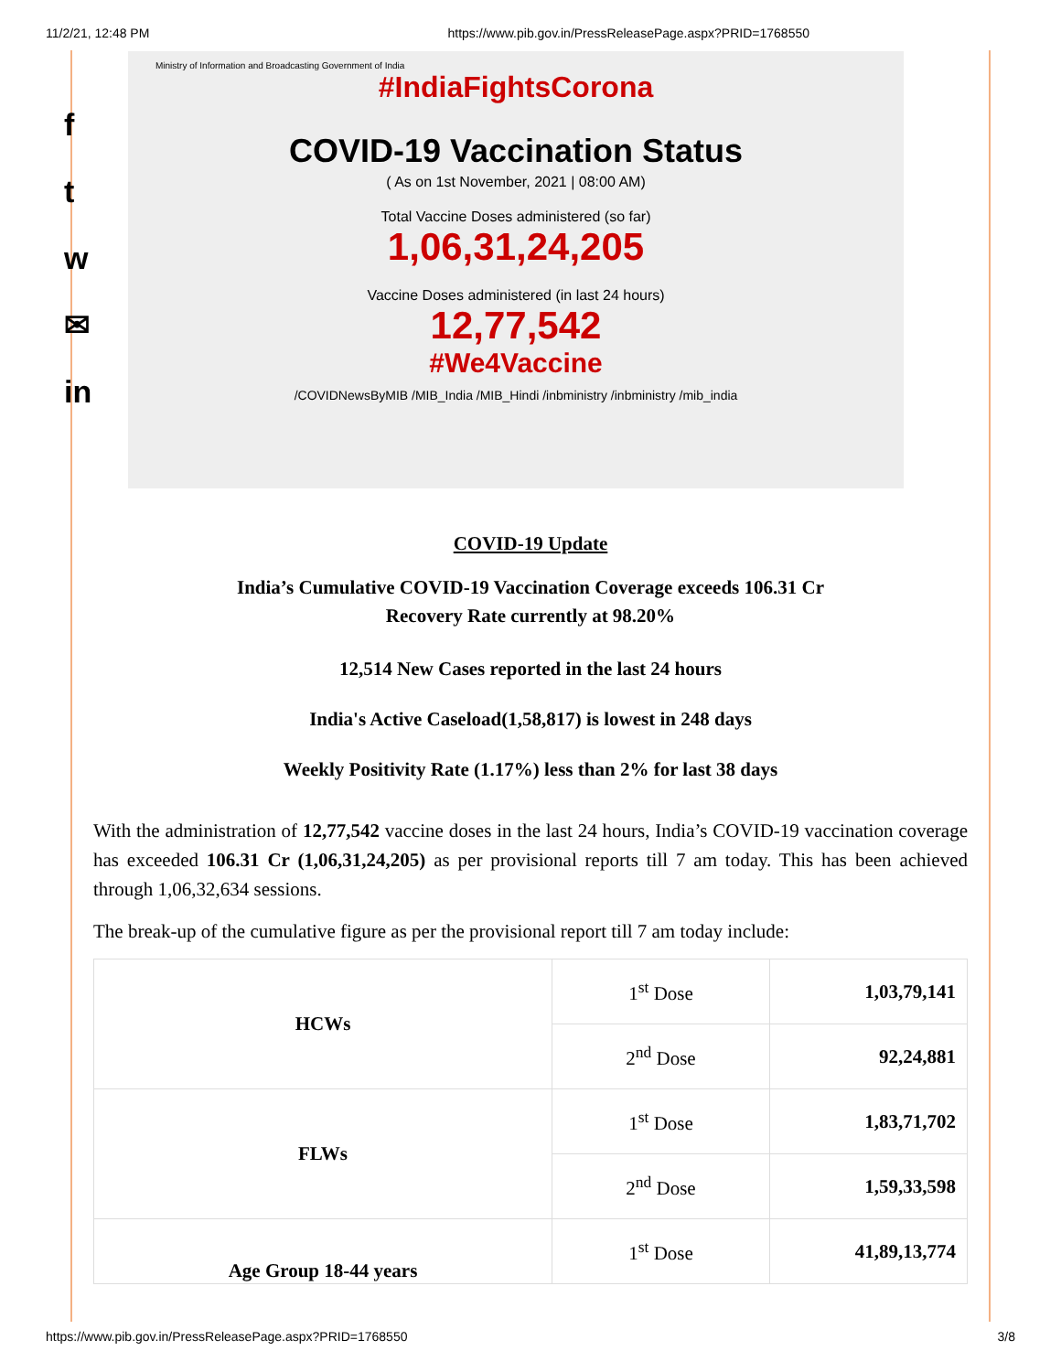11/2/21, 12:48 PM https://www.pib.gov.in/PressReleasePage.aspx?PRID=1768550
f
t
w
✉
in
Ministry of Information and Broadcasting Government of India
#IndiaFightsCorona
COVID-19 Vaccination Status
( As on 1st November, 2021 | 08:00 AM)
Total Vaccine Doses administered (so far)
1,06,31,24,205
Vaccine Doses administered (in last 24 hours)
12,77,542
#We4Vaccine
/COVIDNewsByMIB /MIB_India /MIB_Hindi /inbministry /inbministry /mib_india
COVID-19 Update
India’s Cumulative COVID-19 Vaccination Coverage exceeds 106.31 Cr
Recovery Rate currently at 98.20%
12,514 New Cases reported in the last 24 hours
India's Active Caseload(1,58,817) is lowest in 248 days
Weekly Positivity Rate (1.17%) less than 2% for last 38 days
With the administration of 12,77,542 vaccine doses in the last 24 hours, India’s COVID-19 vaccination coverage has exceeded 106.31 Cr (1,06,31,24,205) as per provisional reports till 7 am today. This has been achieved through 1,06,32,634 sessions.
The break-up of the cumulative figure as per the provisional report till 7 am today include:
| HCWs | 1<sup>st</sup> Dose | 1,03,79,141 |
| | 2<sup>nd</sup> Dose | 92,24,881 |
| FLWs | 1<sup>st</sup> Dose | 1,83,71,702 |
| | 2<sup>nd</sup> Dose | 1,59,33,598 |
| Age Group 18-44 years | 1<sup>st</sup> Dose | 41,89,13,774 |
https://www.pib.gov.in/PressReleasePage.aspx?PRID=1768550 3/8